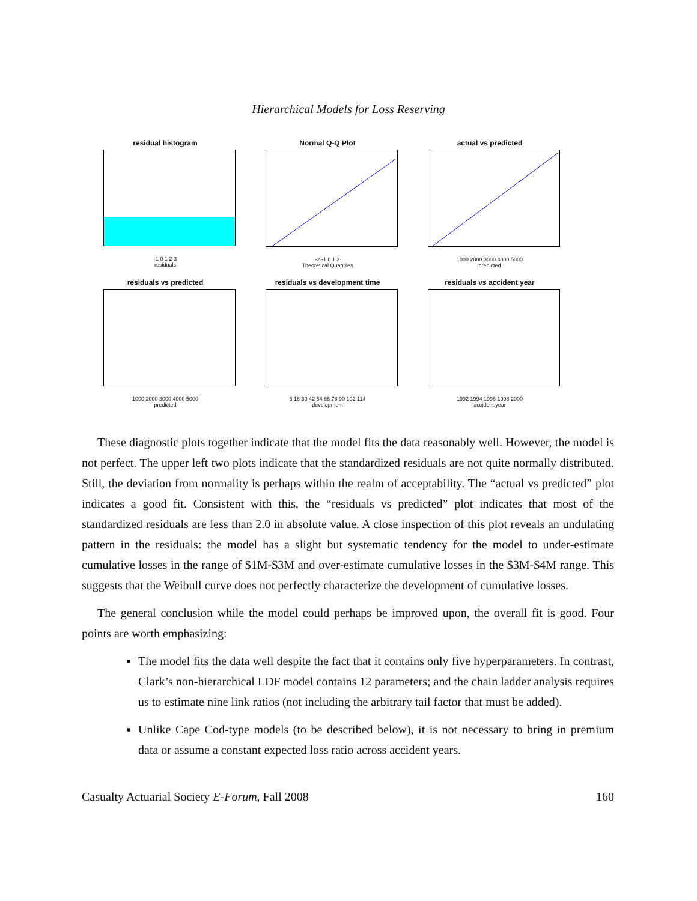Hierarchical Models for Loss Reserving
residual histogram
-1 0 1 2 3
residuals
Normal Q-Q Plot
-2 -1 0 1 2
Theoretical Quantiles
actual vs predicted
1000 2000 3000 4000 5000
predicted
residuals vs predicted
1000 2000 3000 4000 5000
predicted
residuals vs development time
6 18 30 42 54 66 78 90 102 114
development
residuals vs accident year
1992 1994 1996 1998 2000
accident.year
These diagnostic plots together indicate that the model fits the data reasonably well. However, the model is not perfect. The upper left two plots indicate that the standardized residuals are not quite normally distributed. Still, the deviation from normality is perhaps within the realm of acceptability. The “actual vs predicted” plot indicates a good fit. Consistent with this, the “residuals vs predicted” plot indicates that most of the standardized residuals are less than 2.0 in absolute value. A close inspection of this plot reveals an undulating pattern in the residuals: the model has a slight but systematic tendency for the model to under-estimate cumulative losses in the range of $1M-$3M and over-estimate cumulative losses in the $3M-$4M range. This suggests that the Weibull curve does not perfectly characterize the development of cumulative losses.
The general conclusion while the model could perhaps be improved upon, the overall fit is good. Four points are worth emphasizing:
The model fits the data well despite the fact that it contains only five hyperparameters. In contrast, Clark’s non-hierarchical LDF model contains 12 parameters; and the chain ladder analysis requires us to estimate nine link ratios (not including the arbitrary tail factor that must be added).
Unlike Cape Cod-type models (to be described below), it is not necessary to bring in premium data or assume a constant expected loss ratio across accident years.
Casualty Actuarial Society E-Forum, Fall 2008 160